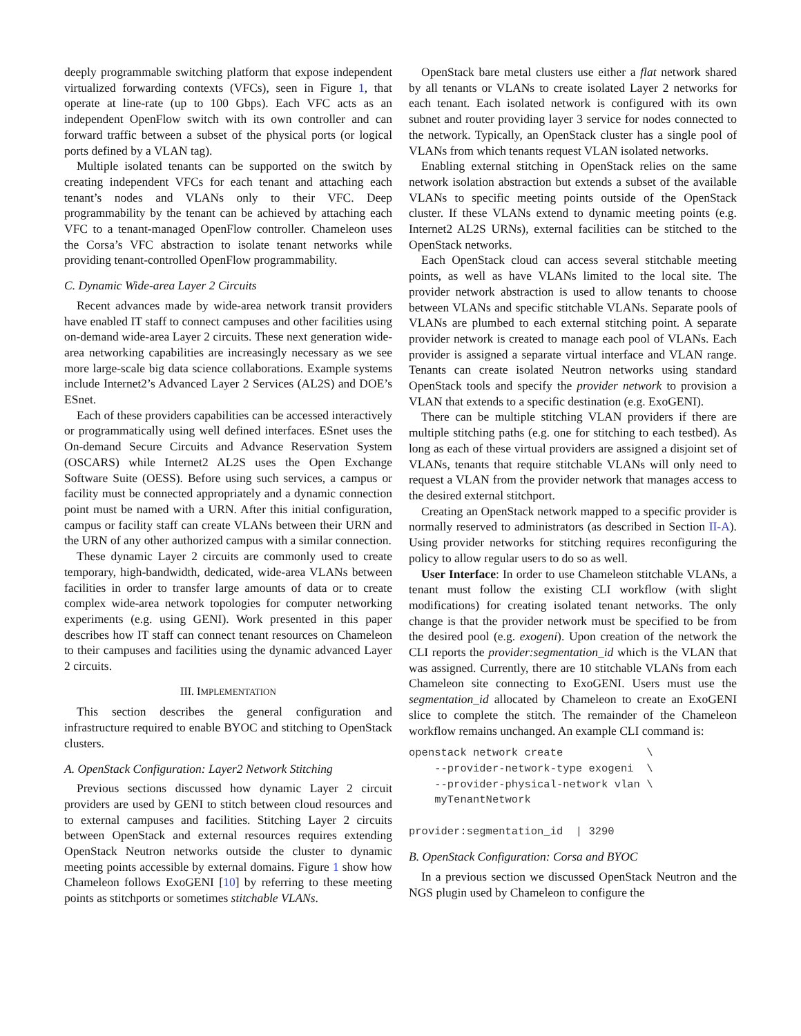deeply programmable switching platform that expose independent virtualized forwarding contexts (VFCs), seen in Figure 1, that operate at line-rate (up to 100 Gbps). Each VFC acts as an independent OpenFlow switch with its own controller and can forward traffic between a subset of the physical ports (or logical ports defined by a VLAN tag).
Multiple isolated tenants can be supported on the switch by creating independent VFCs for each tenant and attaching each tenant’s nodes and VLANs only to their VFC. Deep programmability by the tenant can be achieved by attaching each VFC to a tenant-managed OpenFlow controller. Chameleon uses the Corsa’s VFC abstraction to isolate tenant networks while providing tenant-controlled OpenFlow programmability.
C. Dynamic Wide-area Layer 2 Circuits
Recent advances made by wide-area network transit providers have enabled IT staff to connect campuses and other facilities using on-demand wide-area Layer 2 circuits. These next generation wide-area networking capabilities are increasingly necessary as we see more large-scale big data science collaborations. Example systems include Internet2’s Advanced Layer 2 Services (AL2S) and DOE’s ESnet.
Each of these providers capabilities can be accessed interactively or programmatically using well defined interfaces. ESnet uses the On-demand Secure Circuits and Advance Reservation System (OSCARS) while Internet2 AL2S uses the Open Exchange Software Suite (OESS). Before using such services, a campus or facility must be connected appropriately and a dynamic connection point must be named with a URN. After this initial configuration, campus or facility staff can create VLANs between their URN and the URN of any other authorized campus with a similar connection.
These dynamic Layer 2 circuits are commonly used to create temporary, high-bandwidth, dedicated, wide-area VLANs between facilities in order to transfer large amounts of data or to create complex wide-area network topologies for computer networking experiments (e.g. using GENI). Work presented in this paper describes how IT staff can connect tenant resources on Chameleon to their campuses and facilities using the dynamic advanced Layer 2 circuits.
III. IMPLEMENTATION
This section describes the general configuration and infrastructure required to enable BYOC and stitching to OpenStack clusters.
A. OpenStack Configuration: Layer2 Network Stitching
Previous sections discussed how dynamic Layer 2 circuit providers are used by GENI to stitch between cloud resources and to external campuses and facilities. Stitching Layer 2 circuits between OpenStack and external resources requires extending OpenStack Neutron networks outside the cluster to dynamic meeting points accessible by external domains. Figure 1 show how Chameleon follows ExoGENI [10] by referring to these meeting points as stitchports or sometimes stitchable VLANs.
OpenStack bare metal clusters use either a flat network shared by all tenants or VLANs to create isolated Layer 2 networks for each tenant. Each isolated network is configured with its own subnet and router providing layer 3 service for nodes connected to the network. Typically, an OpenStack cluster has a single pool of VLANs from which tenants request VLAN isolated networks.
Enabling external stitching in OpenStack relies on the same network isolation abstraction but extends a subset of the available VLANs to specific meeting points outside of the OpenStack cluster. If these VLANs extend to dynamic meeting points (e.g. Internet2 AL2S URNs), external facilities can be stitched to the OpenStack networks.
Each OpenStack cloud can access several stitchable meeting points, as well as have VLANs limited to the local site. The provider network abstraction is used to allow tenants to choose between VLANs and specific stitchable VLANs. Separate pools of VLANs are plumbed to each external stitching point. A separate provider network is created to manage each pool of VLANs. Each provider is assigned a separate virtual interface and VLAN range. Tenants can create isolated Neutron networks using standard OpenStack tools and specify the provider network to provision a VLAN that extends to a specific destination (e.g. ExoGENI).
There can be multiple stitching VLAN providers if there are multiple stitching paths (e.g. one for stitching to each testbed). As long as each of these virtual providers are assigned a disjoint set of VLANs, tenants that require stitchable VLANs will only need to request a VLAN from the provider network that manages access to the desired external stitchport.
Creating an OpenStack network mapped to a specific provider is normally reserved to administrators (as described in Section II-A). Using provider networks for stitching requires reconfiguring the policy to allow regular users to do so as well.
User Interface: In order to use Chameleon stitchable VLANs, a tenant must follow the existing CLI workflow (with slight modifications) for creating isolated tenant networks. The only change is that the provider network must be specified to be from the desired pool (e.g. exogeni). Upon creation of the network the CLI reports the provider:segmentation_id which is the VLAN that was assigned. Currently, there are 10 stitchable VLANs from each Chameleon site connecting to ExoGENI. Users must use the segmentation_id allocated by Chameleon to create an ExoGENI slice to complete the stitch. The remainder of the Chameleon workflow remains unchanged. An example CLI command is:
openstack network create             \
    --provider-network-type exogeni  \
    --provider-physical-network vlan \
    myTenantNetwork

provider:segmentation_id  | 3290
B. OpenStack Configuration: Corsa and BYOC
In a previous section we discussed OpenStack Neutron and the NGS plugin used by Chameleon to configure the